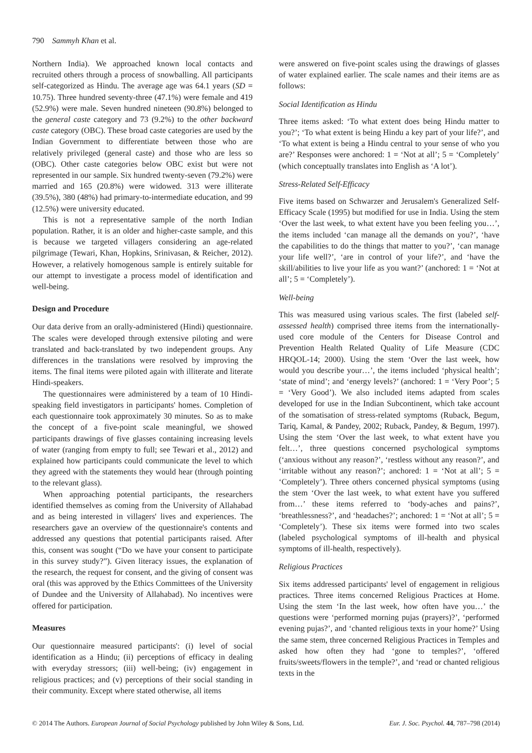790 Sammyh Khan et al.
Northern India). We approached known local contacts and recruited others through a process of snowballing. All participants self-categorized as Hindu. The average age was 64.1 years (SD = 10.75). Three hundred seventy-three (47.1%) were female and 419 (52.9%) were male. Seven hundred nineteen (90.8%) belonged to the general caste category and 73 (9.2%) to the other backward caste category (OBC). These broad caste categories are used by the Indian Government to differentiate between those who are relatively privileged (general caste) and those who are less so (OBC). Other caste categories below OBC exist but were not represented in our sample. Six hundred twenty-seven (79.2%) were married and 165 (20.8%) were widowed. 313 were illiterate (39.5%), 380 (48%) had primary-to-intermediate education, and 99 (12.5%) were university educated.
This is not a representative sample of the north Indian population. Rather, it is an older and higher-caste sample, and this is because we targeted villagers considering an age-related pilgrimage (Tewari, Khan, Hopkins, Srinivasan, & Reicher, 2012). However, a relatively homogenous sample is entirely suitable for our attempt to investigate a process model of identification and well-being.
Design and Procedure
Our data derive from an orally-administered (Hindi) questionnaire. The scales were developed through extensive piloting and were translated and back-translated by two independent groups. Any differences in the translations were resolved by improving the items. The final items were piloted again with illiterate and literate Hindi-speakers.
The questionnaires were administered by a team of 10 Hindi-speaking field investigators in participants' homes. Completion of each questionnaire took approximately 30 minutes. So as to make the concept of a five-point scale meaningful, we showed participants drawings of five glasses containing increasing levels of water (ranging from empty to full; see Tewari et al., 2012) and explained how participants could communicate the level to which they agreed with the statements they would hear (through pointing to the relevant glass).
When approaching potential participants, the researchers identified themselves as coming from the University of Allahabad and as being interested in villagers' lives and experiences. The researchers gave an overview of the questionnaire's contents and addressed any questions that potential participants raised. After this, consent was sought (“Do we have your consent to participate in this survey study?”). Given literacy issues, the explanation of the research, the request for consent, and the giving of consent was oral (this was approved by the Ethics Committees of the University of Dundee and the University of Allahabad). No incentives were offered for participation.
Measures
Our questionnaire measured participants': (i) level of social identification as a Hindu; (ii) perceptions of efficacy in dealing with everyday stressors; (iii) well-being; (iv) engagement in religious practices; and (v) perceptions of their social standing in their community. Except where stated otherwise, all items
were answered on five-point scales using the drawings of glasses of water explained earlier. The scale names and their items are as follows:
Social Identification as Hindu
Three items asked: ‘To what extent does being Hindu matter to you?’; ‘To what extent is being Hindu a key part of your life?’, and ‘To what extent is being a Hindu central to your sense of who you are?’ Responses were anchored: 1 = ‘Not at all’; 5 = ‘Completely’ (which conceptually translates into English as ‘A lot’).
Stress-Related Self-Efficacy
Five items based on Schwarzer and Jerusalem's Generalized Self-Efficacy Scale (1995) but modified for use in India. Using the stem ‘Over the last week, to what extent have you been feeling you…’, the items included ‘can manage all the demands on you?’, ‘have the capabilities to do the things that matter to you?’, ‘can manage your life well?’, ‘are in control of your life?’, and ‘have the skill/abilities to live your life as you want?’ (anchored: 1 = ‘Not at all’; 5 = ‘Completely’).
Well-being
This was measured using various scales. The first (labeled self-assessed health) comprised three items from the internationally-used core module of the Centers for Disease Control and Prevention Health Related Quality of Life Measure (CDC HRQOL-14; 2000). Using the stem ‘Over the last week, how would you describe your…’, the items included ‘physical health’; ‘state of mind’; and ‘energy levels?’ (anchored: 1 = ‘Very Poor’; 5 = ‘Very Good’). We also included items adapted from scales developed for use in the Indian Subcontinent, which take account of the somatisation of stress-related symptoms (Ruback, Begum, Tariq, Kamal, & Pandey, 2002; Ruback, Pandey, & Begum, 1997). Using the stem ‘Over the last week, to what extent have you felt…’, three questions concerned psychological symptoms (‘anxious without any reason?’, ‘restless without any reason?’, and ‘irritable without any reason?’; anchored: 1 = ‘Not at all’; 5 = ‘Completely’). Three others concerned physical symptoms (using the stem ‘Over the last week, to what extent have you suffered from…’ these items referred to ‘body-aches and pains?’, ‘breathlessness?’, and ‘headaches?’; anchored: 1 = ‘Not at all’; 5 = ‘Completely’). These six items were formed into two scales (labeled psychological symptoms of ill-health and physical symptoms of ill-health, respectively).
Religious Practices
Six items addressed participants' level of engagement in religious practices. Three items concerned Religious Practices at Home. Using the stem ‘In the last week, how often have you…’ the questions were ‘performed morning pujas (prayers)?’, ‘performed evening pujas?’, and ‘chanted religious texts in your home?’ Using the same stem, three concerned Religious Practices in Temples and asked how often they had ‘gone to temples?’, ‘offered fruits/sweets/flowers in the temple?’, and ‘read or chanted religious texts in the
© 2014 The Authors. European Journal of Social Psychology published by John Wiley & Sons, Ltd. Eur. J. Soc. Psychol. 44, 787–798 (2014)